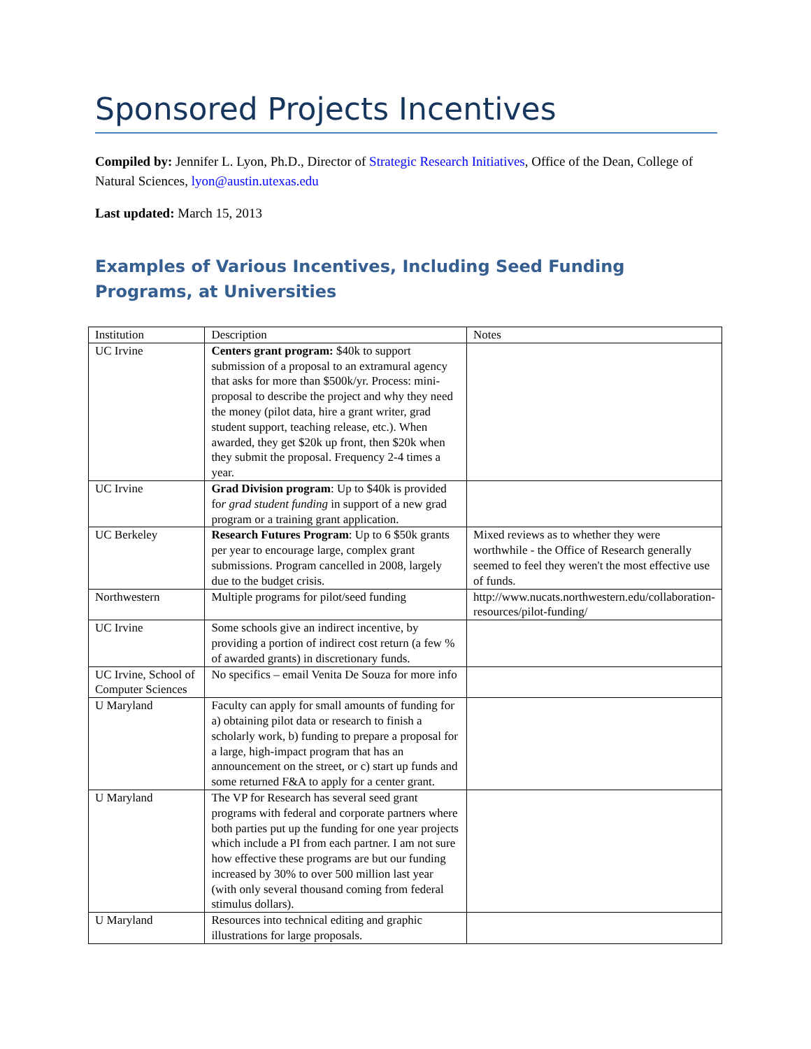Sponsored Projects Incentives
Compiled by: Jennifer L. Lyon, Ph.D., Director of Strategic Research Initiatives, Office of the Dean, College of Natural Sciences, lyon@austin.utexas.edu
Last updated: March 15, 2013
Examples of Various Incentives, Including Seed Funding Programs, at Universities
| Institution | Description | Notes |
| UC Irvine | Centers grant program: $40k to support submission of a proposal to an extramural agency that asks for more than $500k/yr. Process: mini-proposal to describe the project and why they need the money (pilot data, hire a grant writer, grad student support, teaching release, etc.). When awarded, they get $20k up front, then $20k when they submit the proposal. Frequency 2-4 times a year. | |
| UC Irvine | Grad Division program : Up to $40k is provided fo r grad student funding in support of a new grad program or a training grant application. | |
| UC Berkeley | Research Futures Program : Up to 6 $50k grants per year to encourage large, complex grant submissions. Program cancelled in 2008, largely due to the budget crisis. | Mixed reviews as to whether they were worthwhile - the Office of Research generally seemed to feel they weren't the most effective use of funds. |
| Northwestern | Multiple programs for pilot/seed funding | http://www.nucats.northwestern.edu/collaboration-resources/pilot-funding/ |
| UC Irvine | Some schools give an indirect incentive, by providing a portion of indirect cost return (a few % of awarded grants) in discretionary funds. | |
| UC Irvine, School of Computer Sciences | No specifics – email Venita De Souza for more info | |
| U Maryland | Faculty can apply for small amounts of funding for a) obtaining pilot data or research to finish a scholarly work, b) funding to prepare a proposal for a large, high-impact program that has an announcement on the street, or c) start up funds and some returned F&A to apply for a center grant. | |
| U Maryland | The VP for Research has several seed grant programs with federal and corporate partners where both parties put up the funding for one year projects which include a PI from each partner. I am not sure how effective these programs are but our funding increased by 30% to over 500 million last year (with only several thousand coming from federal stimulus dollars). | |
| U Maryland | Resources into technical editing and graphic illustrations for large proposals. | |